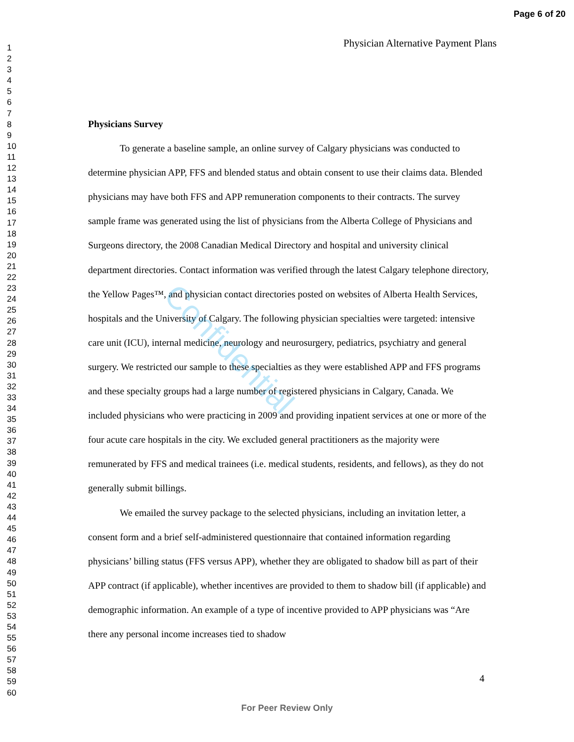Page 6 of 20
1
2
3
4
5
6
7
8
9
10
11
12
13
14
15
16
17
18
19
20
21
22
23
24
25
26
27
28
29
30
31
32
33
34
35
36
37
38
39
40
41
42
43
44
45
46
47
48
49
50
51
52
53
54
55
56
57
58
59
60
Physician Alternative Payment Plans
Physicians Survey
To generate a baseline sample, an online survey of Calgary physicians was conducted to determine physician APP, FFS and blended status and obtain consent to use their claims data. Blended physicians may have both FFS and APP remuneration components to their contracts. The survey sample frame was generated using the list of physicians from the Alberta College of Physicians and Surgeons directory, the 2008 Canadian Medical Directory and hospital and university clinical department directories. Contact information was verified through the latest Calgary telephone directory, the Yellow Pages™, and physician contact directories posted on websites of Alberta Health Services, hospitals and the University of Calgary. The following physician specialties were targeted: intensive care unit (ICU), internal medicine, neurology and neurosurgery, pediatrics, psychiatry and general surgery. We restricted our sample to these specialties as they were established APP and FFS programs and these specialty groups had a large number of registered physicians in Calgary, Canada. We included physicians who were practicing in 2009 and providing inpatient services at one or more of the four acute care hospitals in the city. We excluded general practitioners as the majority were remunerated by FFS and medical trainees (i.e. medical students, residents, and fellows), as they do not generally submit billings.
We emailed the survey package to the selected physicians, including an invitation letter, a consent form and a brief self-administered questionnaire that contained information regarding physicians’ billing status (FFS versus APP), whether they are obligated to shadow bill as part of their APP contract (if applicable), whether incentives are provided to them to shadow bill (if applicable) and demographic information. An example of a type of incentive provided to APP physicians was “Are there any personal income increases tied to shadow
Confidential
4
For Peer Review Only